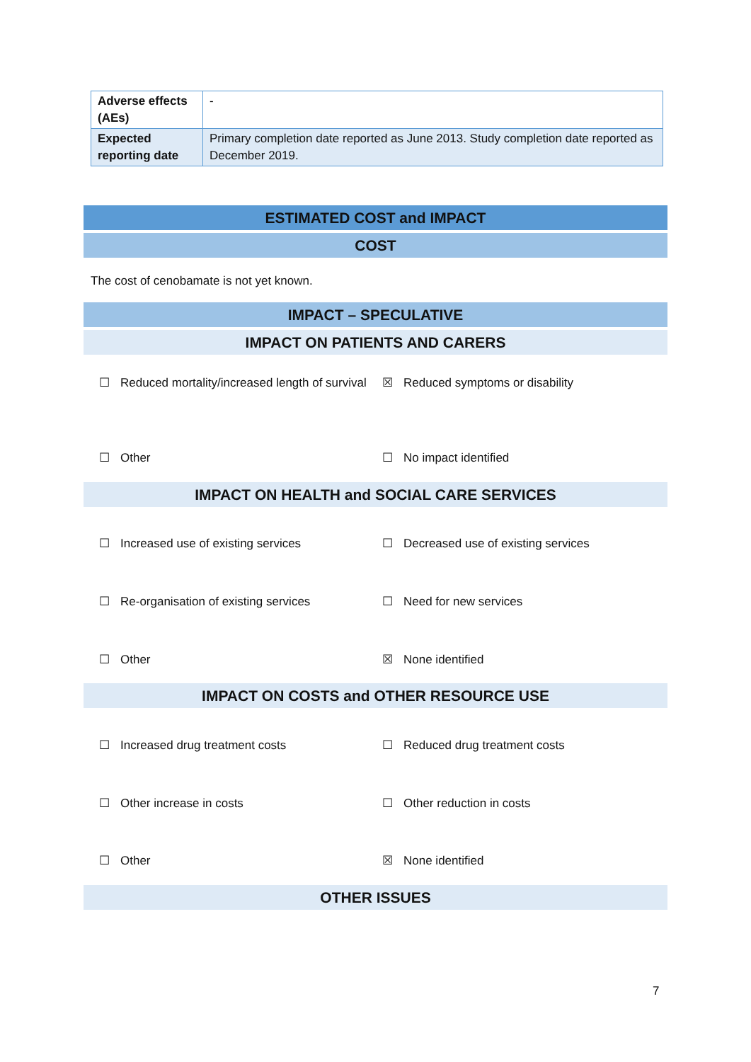| Adverse effects (AEs) | - |
| Expected reporting date | Primary completion date reported as June 2013. Study completion date reported as December 2019. |
ESTIMATED COST and IMPACT
COST
The cost of cenobamate is not yet known.
IMPACT – SPECULATIVE
IMPACT ON PATIENTS AND CARERS
☐ Reduced mortality/increased length of survival
☒ Reduced symptoms or disability
☐ Other ☐ No impact identified
IMPACT ON HEALTH and SOCIAL CARE SERVICES
☐ Increased use of existing services ☐ Decreased use of existing services
☐ Re-organisation of existing services ☐ Need for new services
☐ Other ☒ None identified
IMPACT ON COSTS and OTHER RESOURCE USE
☐ Increased drug treatment costs ☐ Reduced drug treatment costs
☐ Other increase in costs ☐ Other reduction in costs
☐ Other ☒ None identified
OTHER ISSUES
7